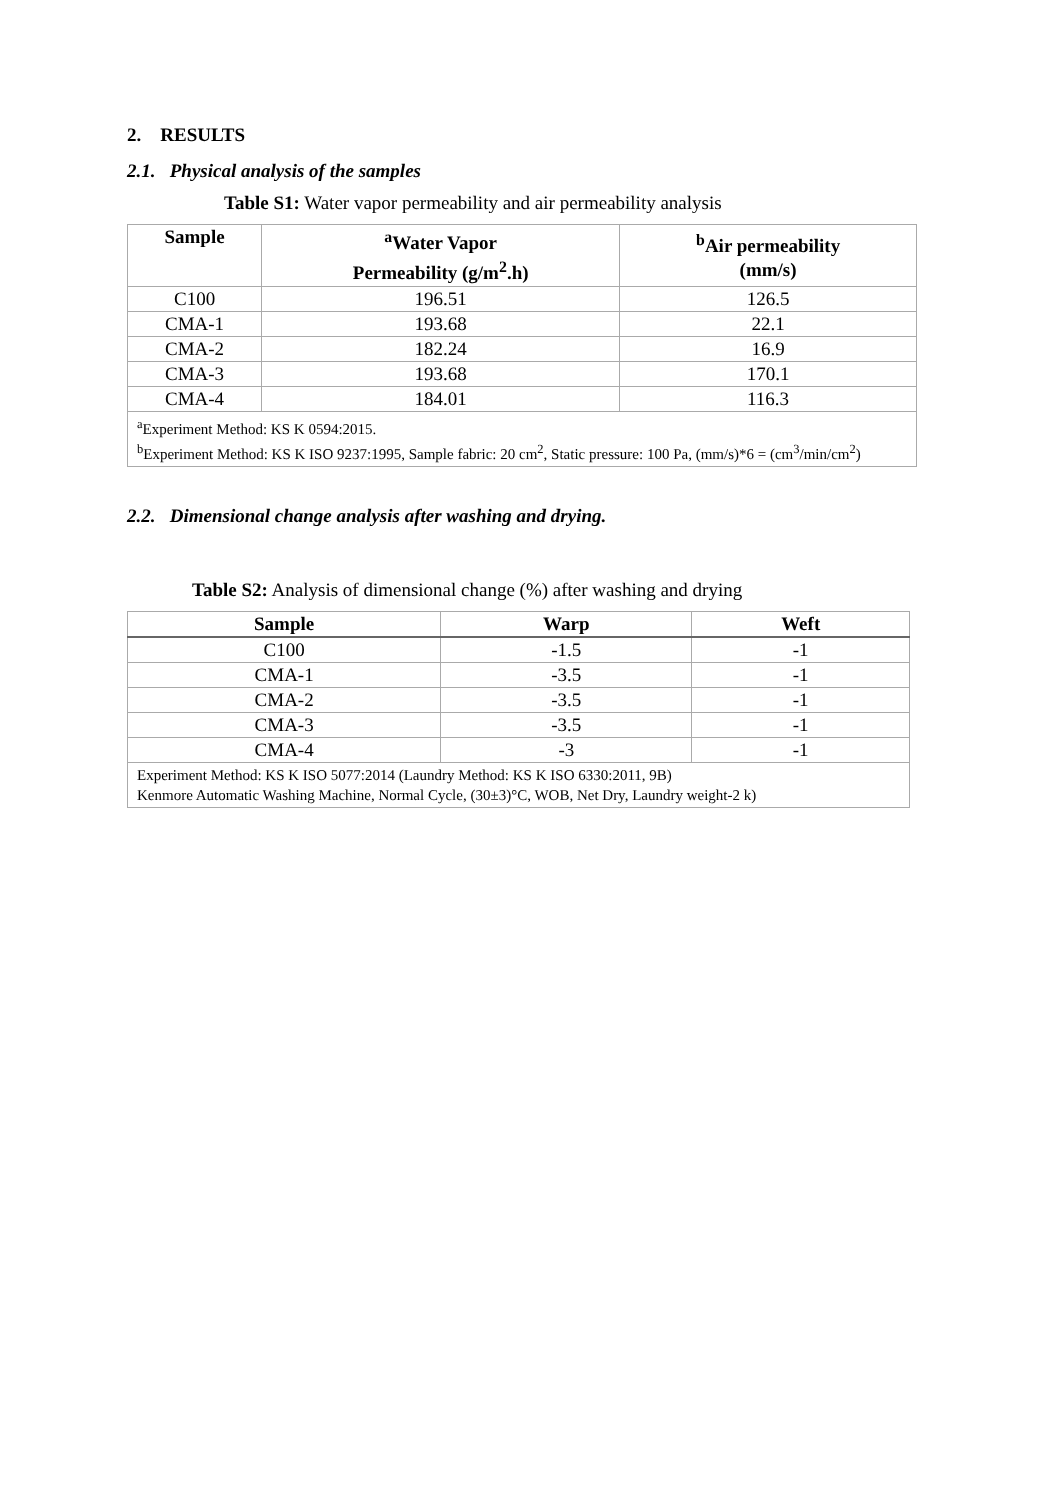2. RESULTS
2.1. Physical analysis of the samples
Table S1: Water vapor permeability and air permeability analysis
| Sample | <sup>a</sup> Water Vapor Permeability (g/m<sup>2</sup>.h) | <sup>b</sup> Air permeability (mm/s) |
| --- | --- | --- |
| C100 | 196.51 | 126.5 |
| CMA-1 | 193.68 | 22.1 |
| CMA-2 | 182.24 | 16.9 |
| CMA-3 | 193.68 | 170.1 |
| CMA-4 | 184.01 | 116.3 |
| <sup>a</sup> Experiment Method: KS K 0594:2015. <sup>b</sup> Experiment Method: KS K ISO 9237:1995, Sample fabric: 20 cm<sup>2</sup>, Static pressure: 100 Pa, (mm/s)*6 = (cm<sup>3</sup>/min/cm<sup>2</sup>) | | |
2.2. Dimensional change analysis after washing and drying.
Table S2: Analysis of dimensional change (%) after washing and drying
| Sample | Warp | Weft |
| --- | --- | --- |
| C100 | -1.5 | -1 |
| CMA-1 | -3.5 | -1 |
| CMA-2 | -3.5 | -1 |
| CMA-3 | -3.5 | -1 |
| CMA-4 | -3 | -1 |
| Experiment Method: KS K ISO 5077:2014 (Laundry Method: KS K ISO 6330:2011, 9B) Kenmore Automatic Washing Machine, Normal Cycle, (30±3)°C, WOB, Net Dry, Laundry weight-2 k) | | |